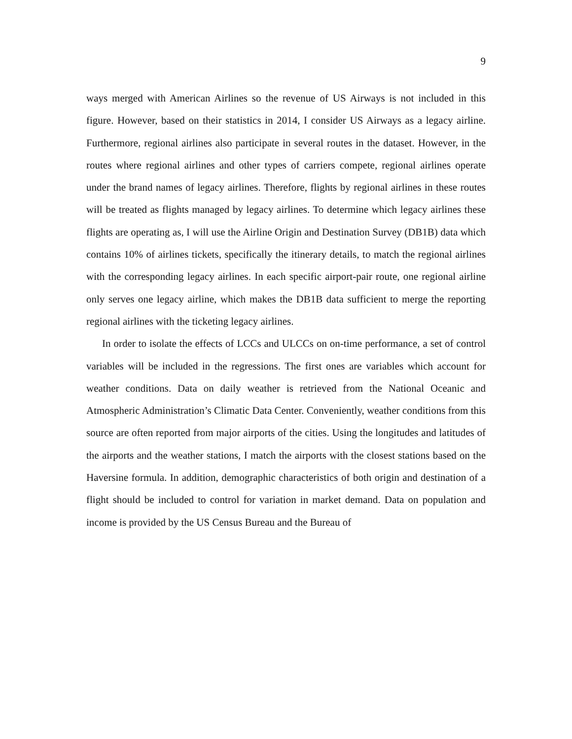9
ways merged with American Airlines so the revenue of US Airways is not included in this figure. However, based on their statistics in 2014, I consider US Airways as a legacy airline. Furthermore, regional airlines also participate in several routes in the dataset. However, in the routes where regional airlines and other types of carriers compete, regional airlines operate under the brand names of legacy airlines. Therefore, flights by regional airlines in these routes will be treated as flights managed by legacy airlines. To determine which legacy airlines these flights are operating as, I will use the Airline Origin and Destination Survey (DB1B) data which contains 10% of airlines tickets, specifically the itinerary details, to match the regional airlines with the corresponding legacy airlines. In each specific airport-pair route, one regional airline only serves one legacy airline, which makes the DB1B data sufficient to merge the reporting regional airlines with the ticketing legacy airlines.
In order to isolate the effects of LCCs and ULCCs on on-time performance, a set of control variables will be included in the regressions. The first ones are variables which account for weather conditions. Data on daily weather is retrieved from the National Oceanic and Atmospheric Administration’s Climatic Data Center. Conveniently, weather conditions from this source are often reported from major airports of the cities. Using the longitudes and latitudes of the airports and the weather stations, I match the airports with the closest stations based on the Haversine formula. In addition, demographic characteristics of both origin and destination of a flight should be included to control for variation in market demand. Data on population and income is provided by the US Census Bureau and the Bureau of